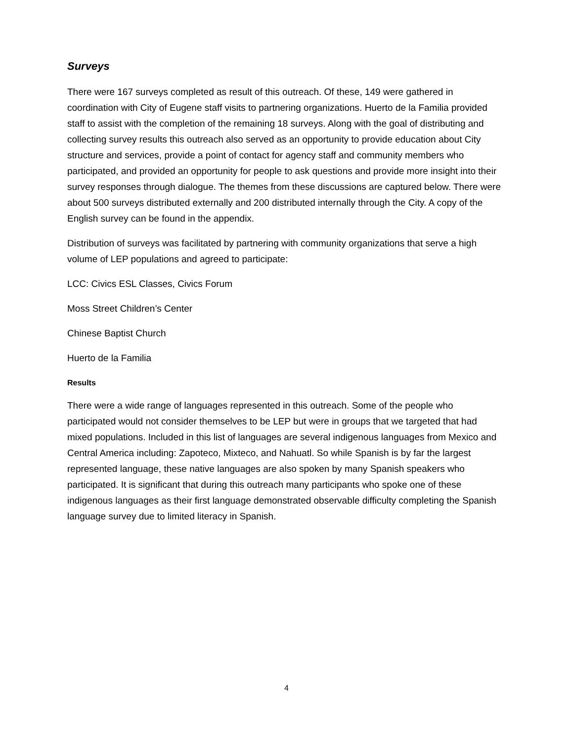Surveys
There were 167 surveys completed as result of this outreach. Of these, 149 were gathered in coordination with City of Eugene staff visits to partnering organizations. Huerto de la Familia provided staff to assist with the completion of the remaining 18 surveys. Along with the goal of distributing and collecting survey results this outreach also served as an opportunity to provide education about City structure and services, provide a point of contact for agency staff and community members who participated, and provided an opportunity for people to ask questions and provide more insight into their survey responses through dialogue. The themes from these discussions are captured below. There were about 500 surveys distributed externally and 200 distributed internally through the City. A copy of the English survey can be found in the appendix.
Distribution of surveys was facilitated by partnering with community organizations that serve a high volume of LEP populations and agreed to participate:
LCC: Civics ESL Classes, Civics Forum
Moss Street Children’s Center
Chinese Baptist Church
Huerto de la Familia
Results
There were a wide range of languages represented in this outreach. Some of the people who participated would not consider themselves to be LEP but were in groups that we targeted that had mixed populations. Included in this list of languages are several indigenous languages from Mexico and Central America including: Zapoteco, Mixteco, and Nahuatl. So while Spanish is by far the largest represented language, these native languages are also spoken by many Spanish speakers who participated. It is significant that during this outreach many participants who spoke one of these indigenous languages as their first language demonstrated observable difficulty completing the Spanish language survey due to limited literacy in Spanish.
4